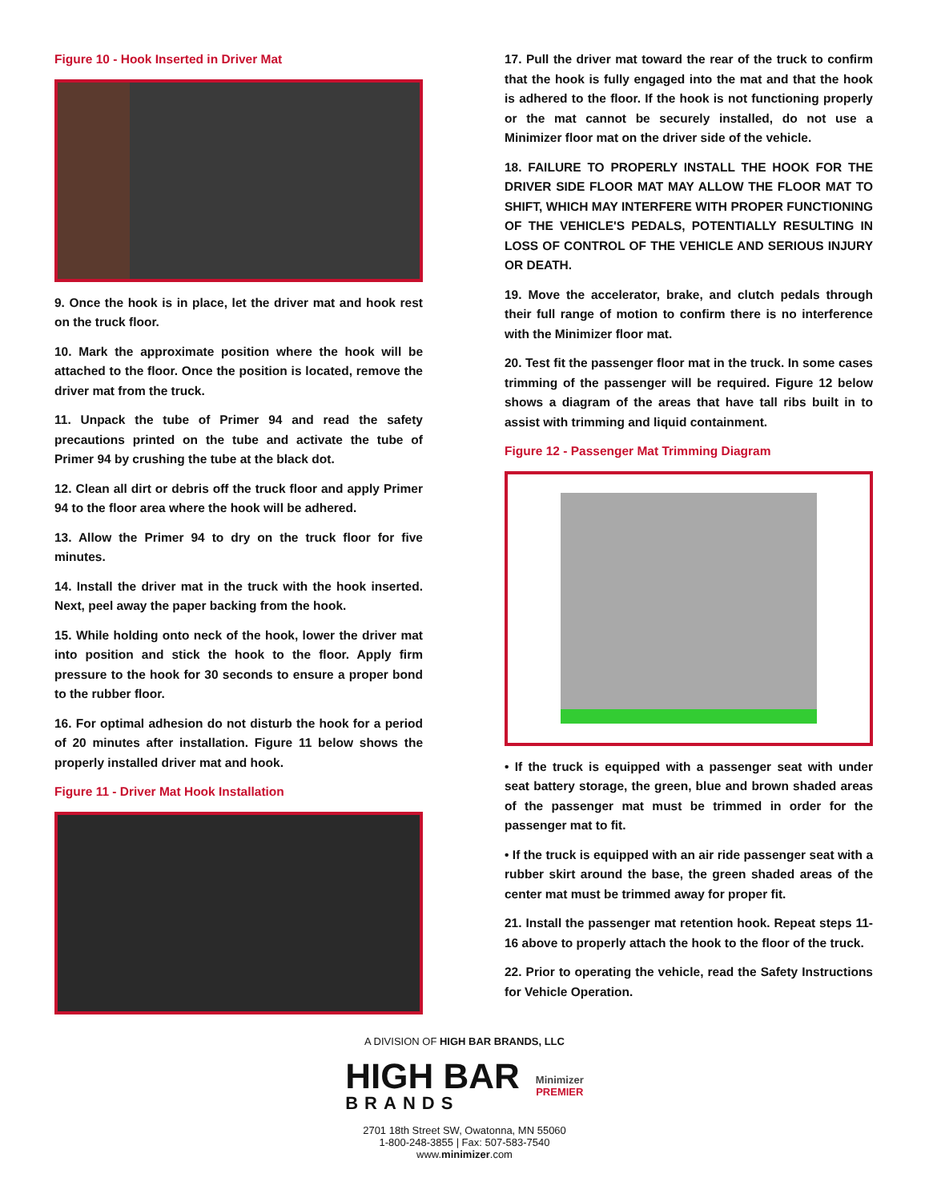Figure 10 - Hook Inserted in Driver Mat
9. Once the hook is in place, let the driver mat and hook rest on the truck floor.
10. Mark the approximate position where the hook will be attached to the floor. Once the position is located, remove the driver mat from the truck.
11. Unpack the tube of Primer 94 and read the safety precautions printed on the tube and activate the tube of Primer 94 by crushing the tube at the black dot.
12. Clean all dirt or debris off the truck floor and apply Primer 94 to the floor area where the hook will be adhered.
13. Allow the Primer 94 to dry on the truck floor for five minutes.
14. Install the driver mat in the truck with the hook inserted. Next, peel away the paper backing from the hook.
15. While holding onto neck of the hook, lower the driver mat into position and stick the hook to the floor. Apply firm pressure to the hook for 30 seconds to ensure a proper bond to the rubber floor.
16. For optimal adhesion do not disturb the hook for a period of 20 minutes after installation. Figure 11 below shows the properly installed driver mat and hook.
Figure 11 - Driver Mat Hook Installation
17. Pull the driver mat toward the rear of the truck to confirm that the hook is fully engaged into the mat and that the hook is adhered to the floor. If the hook is not functioning properly or the mat cannot be securely installed, do not use a Minimizer floor mat on the driver side of the vehicle.
18. FAILURE TO PROPERLY INSTALL THE HOOK FOR THE DRIVER SIDE FLOOR MAT MAY ALLOW THE FLOOR MAT TO SHIFT, WHICH MAY INTERFERE WITH PROPER FUNCTIONING OF THE VEHICLE'S PEDALS, POTENTIALLY RESULTING IN LOSS OF CONTROL OF THE VEHICLE AND SERIOUS INJURY OR DEATH.
19. Move the accelerator, brake, and clutch pedals through their full range of motion to confirm there is no interference with the Minimizer floor mat.
20. Test fit the passenger floor mat in the truck. In some cases trimming of the passenger will be required. Figure 12 below shows a diagram of the areas that have tall ribs built in to assist with trimming and liquid containment.
Figure 12 - Passenger Mat Trimming Diagram
• If the truck is equipped with a passenger seat with under seat battery storage, the green, blue and brown shaded areas of the passenger mat must be trimmed in order for the passenger mat to fit.
• If the truck is equipped with an air ride passenger seat with a rubber skirt around the base, the green shaded areas of the center mat must be trimmed away for proper fit.
21. Install the passenger mat retention hook. Repeat steps 11-16 above to properly attach the hook to the floor of the truck.
22. Prior to operating the vehicle, read the Safety Instructions for Vehicle Operation.
A DIVISION OF HIGH BAR BRANDS, LLC
HIGH BAR
BRANDS
Minimizer
PREMIER
2701 18th Street SW, Owatonna, MN 55060
1-800-248-3855 | Fax: 507-583-7540
www.minimizer.com